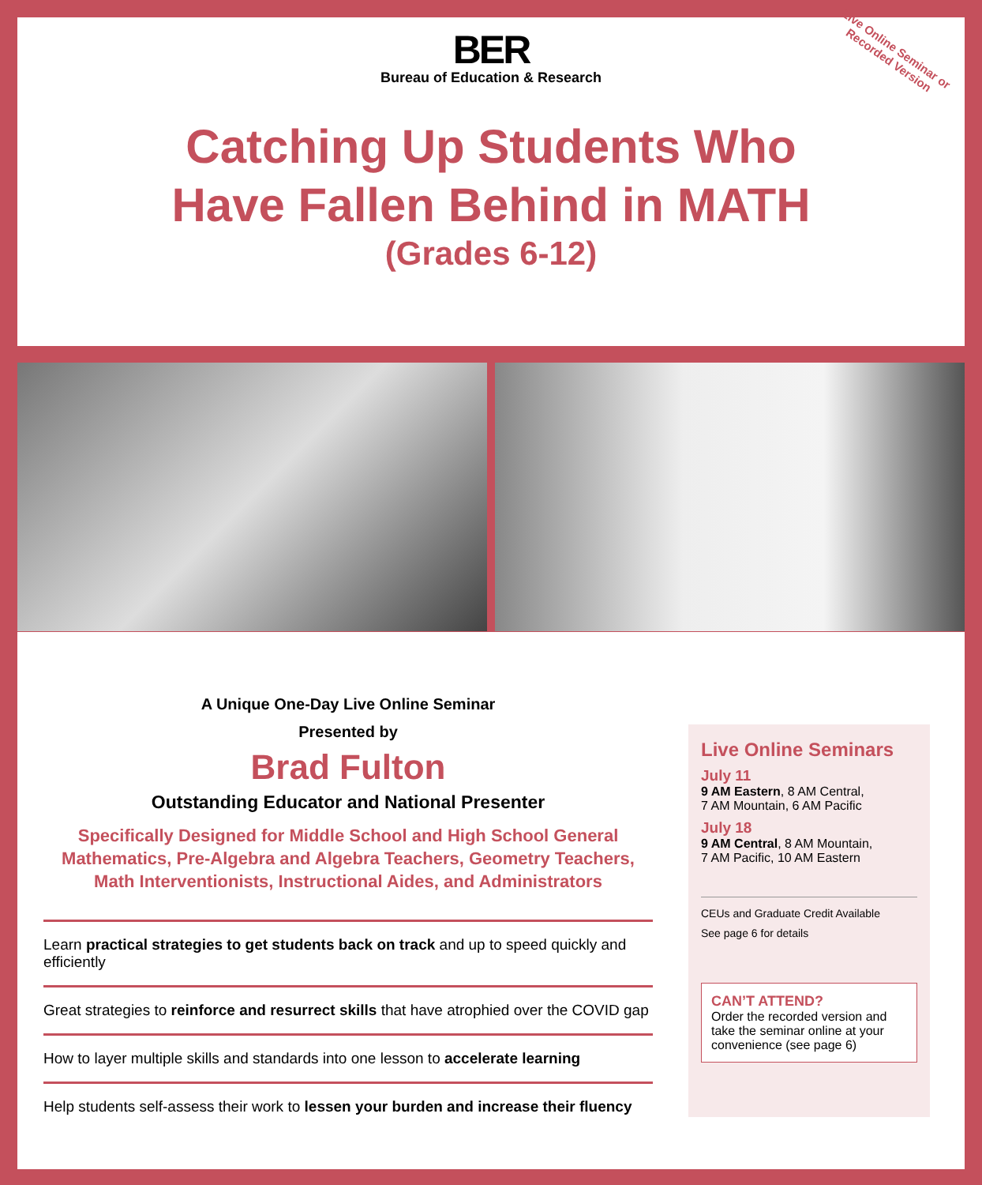Live Online Seminar or
Recorded Version
BER
Bureau of Education & Research
Catching Up Students Who
Have Fallen Behind in MATH
(Grades 6-12)
A Unique One-Day Live Online Seminar
Presented by
Brad Fulton
Outstanding Educator and National Presenter
Specifically Designed for Middle School and High School General Mathematics, Pre-Algebra and Algebra Teachers, Geometry Teachers, Math Interventionists, Instructional Aides, and Administrators
Learn practical strategies to get students back on track and up to speed quickly and efficiently
Great strategies to reinforce and resurrect skills that have atrophied over the COVID gap
How to layer multiple skills and standards into one lesson to accelerate learning
Help students self-assess their work to lessen your burden and increase their fluency
Live Online Seminars
July 11
9 AM Eastern, 8 AM Central,
7 AM Mountain, 6 AM Pacific
July 18
9 AM Central, 8 AM Mountain,
7 AM Pacific, 10 AM Eastern
CEUs and Graduate Credit Available
See page 6 for details
CAN’T ATTEND?
Order the recorded version and take the seminar online at your convenience (see page 6)